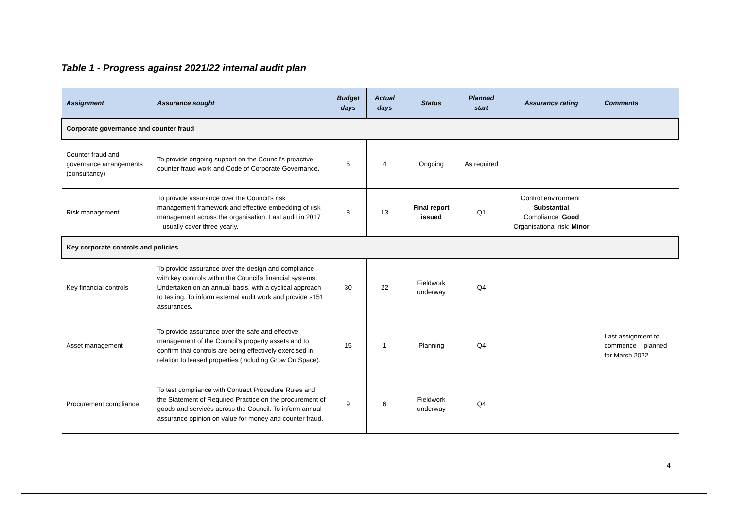Table 1 - Progress against 2021/22 internal audit plan
| Assignment | Assurance sought | Budget days | Actual days | Status | Planned start | Assurance rating | Comments |
| --- | --- | --- | --- | --- | --- | --- | --- |
| Corporate governance and counter fraud | | | | | | | |
| Counter fraud and governance arrangements (consultancy) | To provide ongoing support on the Council’s proactive counter fraud work and Code of Corporate Governance. | 5 | 4 | Ongoing | As required | | |
| Risk management | To provide assurance over the Council’s risk management framework and effective embedding of risk management across the organisation. Last audit in 2017 – usually cover three yearly. | 8 | 13 | Final report issued | Q1 | Control environment: Substantial Compliance: Good Organisational risk: Minor | |
| Key corporate controls and policies | | | | | | | |
| Key financial controls | To provide assurance over the design and compliance with key controls within the Council’s financial systems. Undertaken on an annual basis, with a cyclical approach to testing. To inform external audit work and provide s151 assurances. | 30 | 22 | Fieldwork underway | Q4 | | |
| Asset management | To provide assurance over the safe and effective management of the Council’s property assets and to confirm that controls are being effectively exercised in relation to leased properties (including Grow On Space). | 15 | 1 | Planning | Q4 | | Last assignment to commence – planned for March 2022 |
| Procurement compliance | To test compliance with Contract Procedure Rules and the Statement of Required Practice on the procurement of goods and services across the Council. To inform annual assurance opinion on value for money and counter fraud. | 9 | 6 | Fieldwork underway | Q4 | | |
4